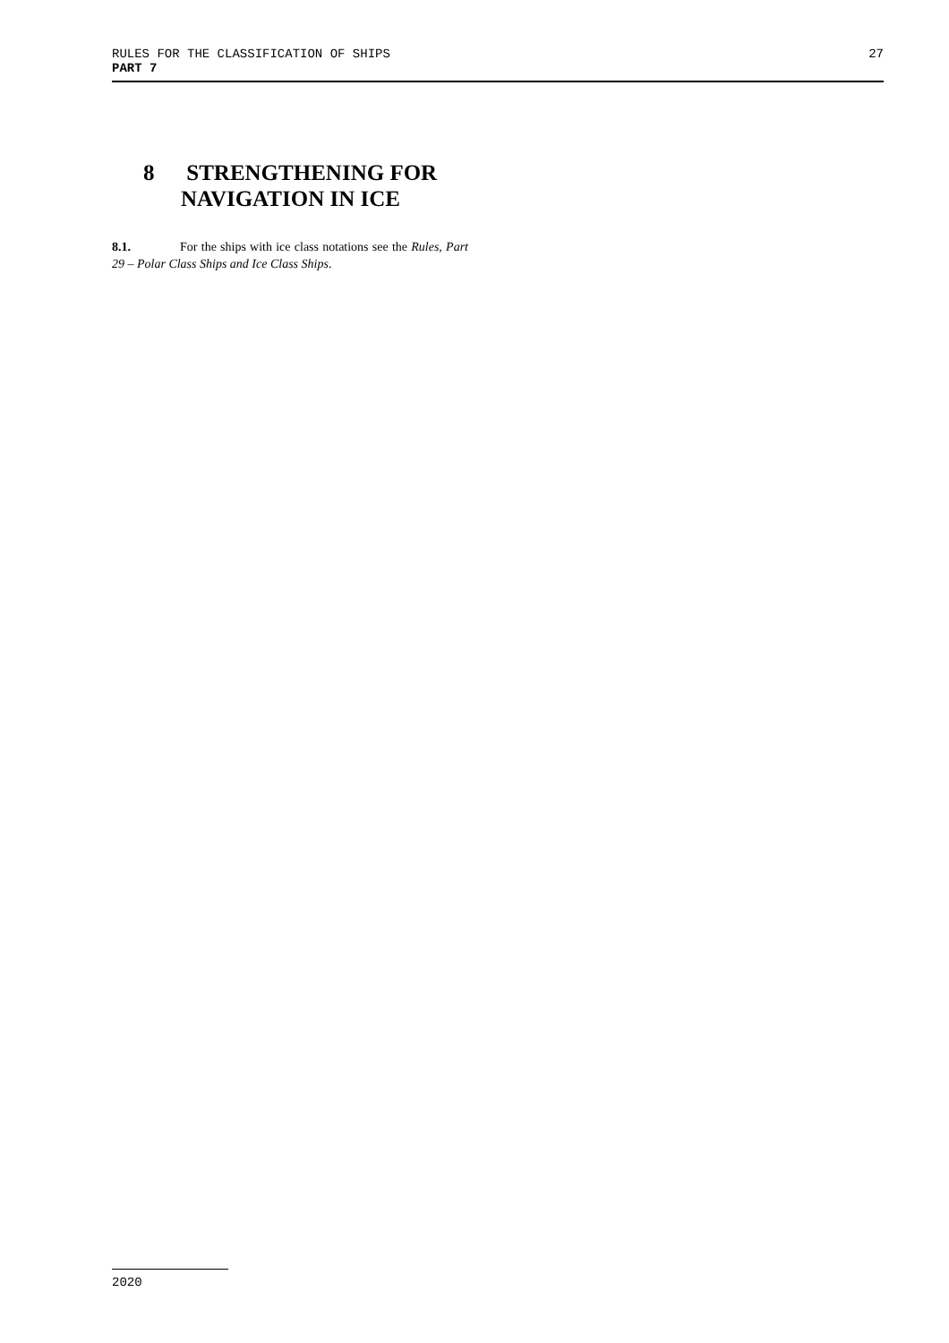RULES FOR THE CLASSIFICATION OF SHIPS 27
PART 7
8 STRENGTHENING FOR
NAVIGATION IN ICE
8.1. For the ships with ice class notations see the Rules, Part 29 – Polar Class Ships and Ice Class Ships.
2020